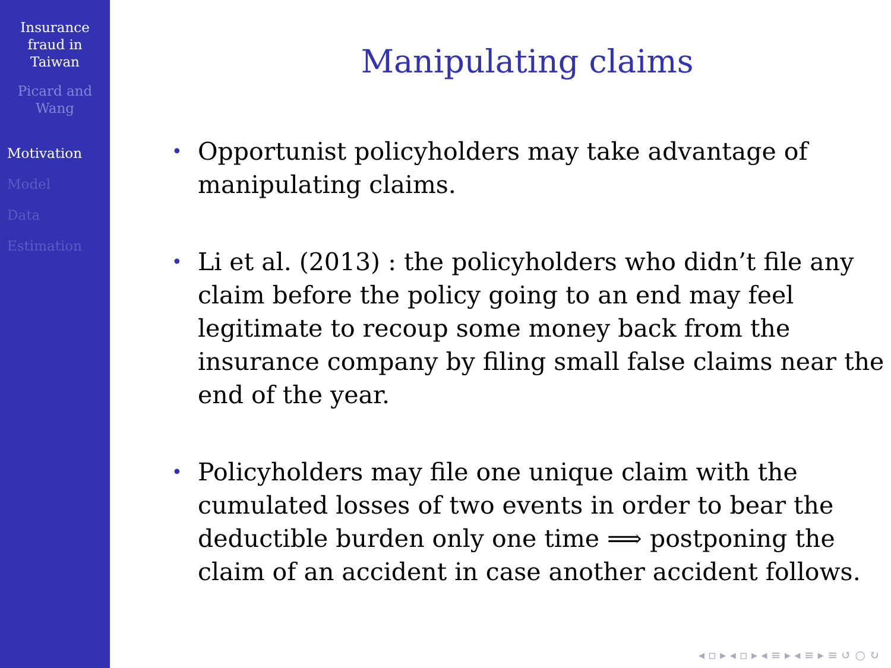Insurance
fraud in
Taiwan
Picard and
Wang
Motivation
Model
Data
Estimation
Manipulating claims
• Opportunist policyholders may take advantage of manipulating claims.
• Li et al. (2013) : the policyholders who didn’t file any claim before the policy going to an end may feel legitimate to recoup some money back from the insurance company by filing small false claims near the end of the year.
• Policyholders may file one unique claim with the cumulated losses of two events in order to bear the deductible burden only one time ⟹ postponing the claim of an accident in case another accident follows.
◂ ▫ ▸ ◂ ▫ ▸ ◂ ≡ ▸ ◂ ≡ ▸ ≡ ↺ ○ ↻